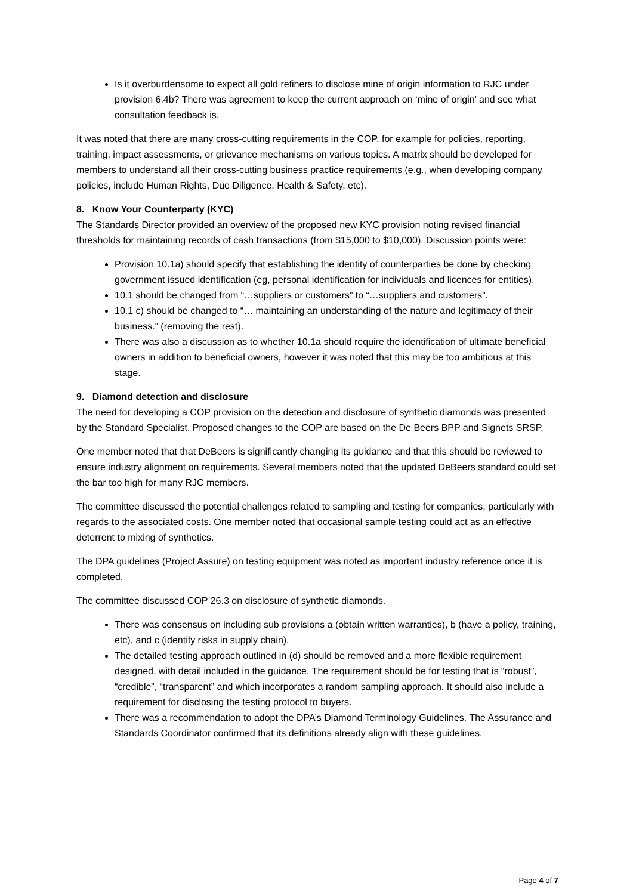Is it overburdensome to expect all gold refiners to disclose mine of origin information to RJC under provision 6.4b? There was agreement to keep the current approach on ‘mine of origin’ and see what consultation feedback is.
It was noted that there are many cross-cutting requirements in the COP, for example for policies, reporting, training, impact assessments, or grievance mechanisms on various topics. A matrix should be developed for members to understand all their cross-cutting business practice requirements (e.g., when developing company policies, include Human Rights, Due Diligence, Health & Safety, etc).
8. Know Your Counterparty (KYC)
The Standards Director provided an overview of the proposed new KYC provision noting revised financial thresholds for maintaining records of cash transactions (from $15,000 to $10,000). Discussion points were:
Provision 10.1a) should specify that establishing the identity of counterparties be done by checking government issued identification (eg, personal identification for individuals and licences for entities).
10.1 should be changed from “…suppliers or customers” to “…suppliers and customers”.
10.1 c) should be changed to “… maintaining an understanding of the nature and legitimacy of their business.” (removing the rest).
There was also a discussion as to whether 10.1a should require the identification of ultimate beneficial owners in addition to beneficial owners, however it was noted that this may be too ambitious at this stage.
9. Diamond detection and disclosure
The need for developing a COP provision on the detection and disclosure of synthetic diamonds was presented by the Standard Specialist. Proposed changes to the COP are based on the De Beers BPP and Signets SRSP.
One member noted that that DeBeers is significantly changing its guidance and that this should be reviewed to ensure industry alignment on requirements. Several members noted that the updated DeBeers standard could set the bar too high for many RJC members.
The committee discussed the potential challenges related to sampling and testing for companies, particularly with regards to the associated costs. One member noted that occasional sample testing could act as an effective deterrent to mixing of synthetics.
The DPA guidelines (Project Assure) on testing equipment was noted as important industry reference once it is completed.
The committee discussed COP 26.3 on disclosure of synthetic diamonds.
There was consensus on including sub provisions a (obtain written warranties), b (have a policy, training, etc), and c (identify risks in supply chain).
The detailed testing approach outlined in (d) should be removed and a more flexible requirement designed, with detail included in the guidance. The requirement should be for testing that is “robust”, “credible”, “transparent” and which incorporates a random sampling approach. It should also include a requirement for disclosing the testing protocol to buyers.
There was a recommendation to adopt the DPA’s Diamond Terminology Guidelines. The Assurance and Standards Coordinator confirmed that its definitions already align with these guidelines.
Page 4 of 7